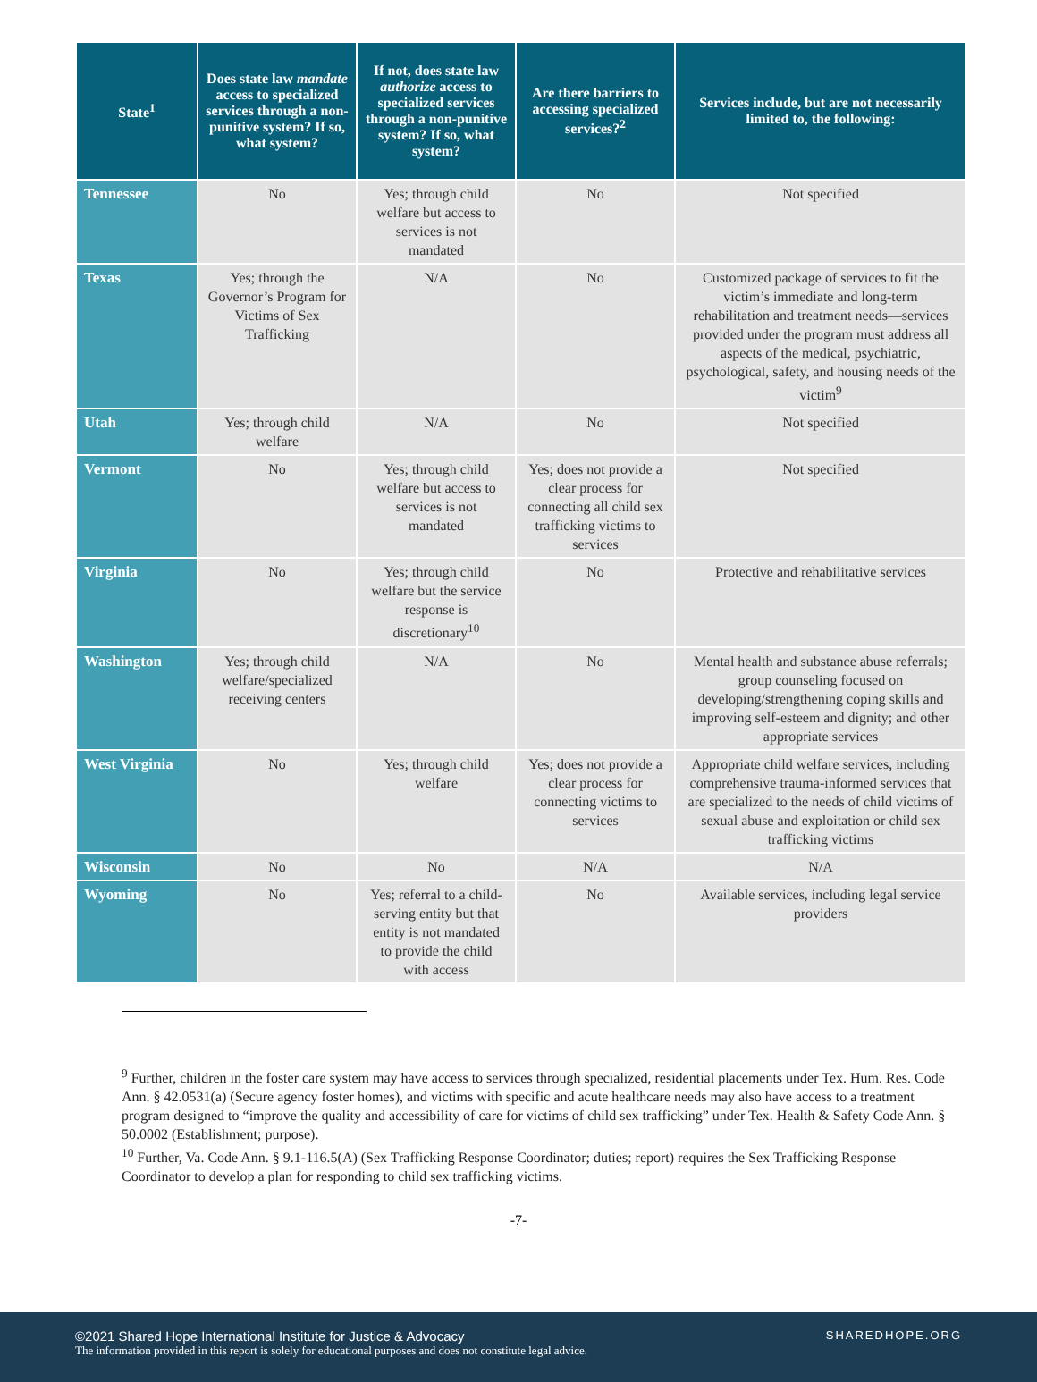| State<sup>1</sup> | Does state law mandate access to specialized services through a non-punitive system? If so, what system? | If not, does state law authorize access to specialized services through a non-punitive system? If so, what system? | Are there barriers to accessing specialized services?<sup>2</sup> | Services include, but are not necessarily limited to, the following: |
| --- | --- | --- | --- | --- |
| Tennessee | No | Yes; through child welfare but access to services is not mandated | No | Not specified |
| Texas | Yes; through the Governor’s Program for Victims of Sex Trafficking | N/A | No | Customized package of services to fit the victim’s immediate and long-term rehabilitation and treatment needs—services provided under the program must address all aspects of the medical, psychiatric, psychological, safety, and housing needs of the victim<sup>9</sup> |
| Utah | Yes; through child welfare | N/A | No | Not specified |
| Vermont | No | Yes; through child welfare but access to services is not mandated | Yes; does not provide a clear process for connecting all child sex trafficking victims to services | Not specified |
| Virginia | No | Yes; through child welfare but the service response is discretionary<sup>10</sup> | No | Protective and rehabilitative services |
| Washington | Yes; through child welfare/specialized receiving centers | N/A | No | Mental health and substance abuse referrals; group counseling focused on developing/strengthening coping skills and improving self-esteem and dignity; and other appropriate services |
| West Virginia | No | Yes; through child welfare | Yes; does not provide a clear process for connecting victims to services | Appropriate child welfare services, including comprehensive trauma-informed services that are specialized to the needs of child victims of sexual abuse and exploitation or child sex trafficking victims |
| Wisconsin | No | No | N/A | N/A |
| Wyoming | No | Yes; referral to a child-serving entity but that entity is not mandated to provide the child with access | No | Available services, including legal service providers |
<sup>9</sup> Further, children in the foster care system may have access to services through specialized, residential placements under Tex. Hum. Res. Code Ann. § 42.0531(a) (Secure agency foster homes), and victims with specific and acute healthcare needs may also have access to a treatment program designed to “improve the quality and accessibility of care for victims of child sex trafficking” under Tex. Health & Safety Code Ann. § 50.0002 (Establishment; purpose).
<sup>10</sup> Further, Va. Code Ann. § 9.1-116.5(A) (Sex Trafficking Response Coordinator; duties; report) requires the Sex Trafficking Response Coordinator to develop a plan for responding to child sex trafficking victims.
-7-
©2021 Shared Hope International Institute for Justice & Advocacy SHAREDHOPE.ORG
The information provided in this report is solely for educational purposes and does not constitute legal advice.